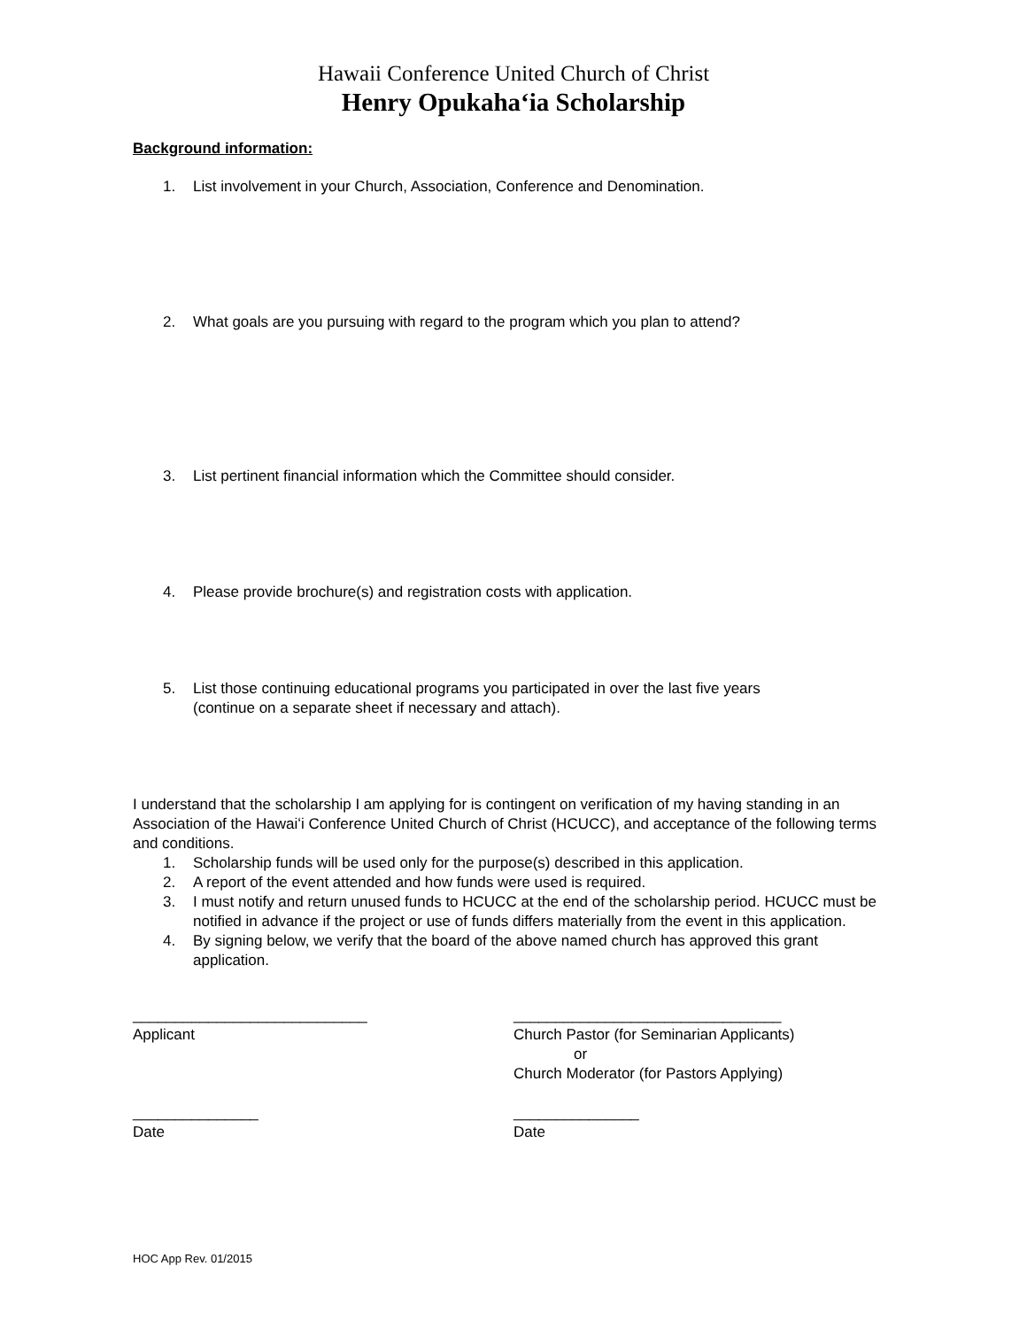Hawaii Conference United Church of Christ
Henry Opukahaʻia Scholarship
Background information:
1. List involvement in your Church, Association, Conference and Denomination.
2. What goals are you pursuing with regard to the program which you plan to attend?
3. List pertinent financial information which the Committee should consider.
4. Please provide brochure(s) and registration costs with application.
5. List those continuing educational programs you participated in over the last five years
(continue on a separate sheet if necessary and attach).
I understand that the scholarship I am applying for is contingent on verification of my having standing in an Association of the Hawaiʻi Conference United Church of Christ (HCUCC), and acceptance of the following terms and conditions.
1. Scholarship funds will be used only for the purpose(s) described in this application.
2. A report of the event attended and how funds were used is required.
3. I must notify and return unused funds to HCUCC at the end of the scholarship period. HCUCC must be notified in advance if the project or use of funds differs materially from the event in this application.
4. By signing below, we verify that the board of the above named church has approved this grant application.
____________________________
Applicant
________________________________
Church Pastor (for Seminarian Applicants)
or
Church Moderator (for Pastors Applying)
_______________
Date
_______________
Date
HOC App Rev. 01/2015